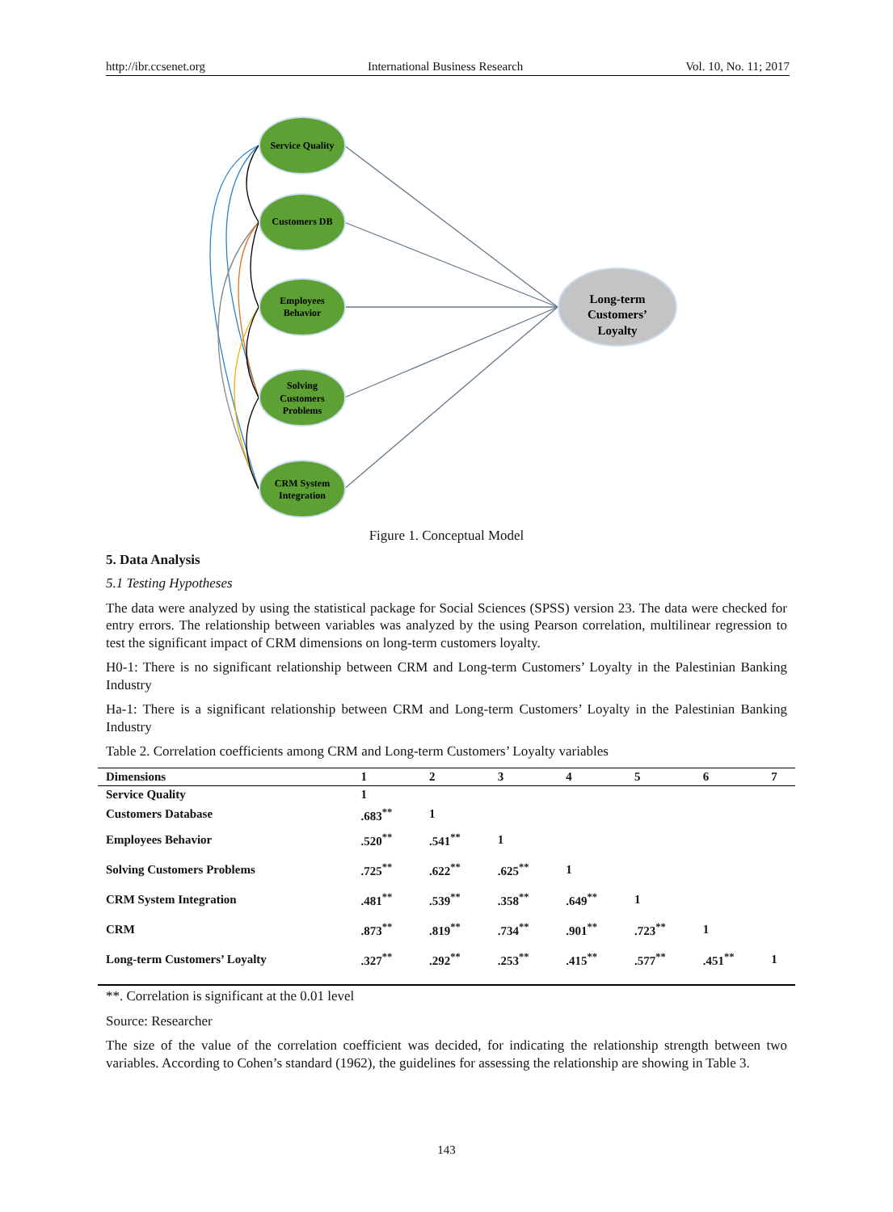http://ibr.ccsenet.org International Business Research Vol. 10, No. 11; 2017
Service Quality
Customers DB
Employees
Behavior
Solving
Customers
Problems
CRM System
Integration
Long-term
Customers’
Loyalty
Figure 1. Conceptual Model
5. Data Analysis
5.1 Testing Hypotheses
The data were analyzed by using the statistical package for Social Sciences (SPSS) version 23. The data were checked for entry errors. The relationship between variables was analyzed by the using Pearson correlation, multilinear regression to test the significant impact of CRM dimensions on long-term customers loyalty.
H0-1: There is no significant relationship between CRM and Long-term Customers’ Loyalty in the Palestinian Banking Industry
Ha-1: There is a significant relationship between CRM and Long-term Customers’ Loyalty in the Palestinian Banking Industry
Table 2. Correlation coefficients among CRM and Long-term Customers’ Loyalty variables
| Dimensions | 1 | 2 | 3 | 4 | 5 | 6 | 7 |
| --- | --- | --- | --- | --- | --- | --- | --- |
| Service Quality | 1 | | | | | | |
| Customers Database | .683<sup>**</sup> | 1 | | | | | |
| Employees Behavior | .520<sup>**</sup> | .541<sup>**</sup> | 1 | | | | |
| Solving Customers Problems | .725<sup>**</sup> | .622<sup>**</sup> | .625<sup>**</sup> | 1 | | | |
| CRM System Integration | .481<sup>**</sup> | .539<sup>**</sup> | .358<sup>**</sup> | .649<sup>**</sup> | 1 | | |
| CRM | .873<sup>**</sup> | .819<sup>**</sup> | .734<sup>**</sup> | .901<sup>**</sup> | .723<sup>**</sup> | 1 | |
| Long-term Customers’ Loyalty | .327<sup>**</sup> | .292<sup>**</sup> | .253<sup>**</sup> | .415<sup>**</sup> | .577<sup>**</sup> | .451<sup>**</sup> | 1 |
**. Correlation is significant at the 0.01 level
Source: Researcher
The size of the value of the correlation coefficient was decided, for indicating the relationship strength between two variables. According to Cohen’s standard (1962), the guidelines for assessing the relationship are showing in Table 3.
143